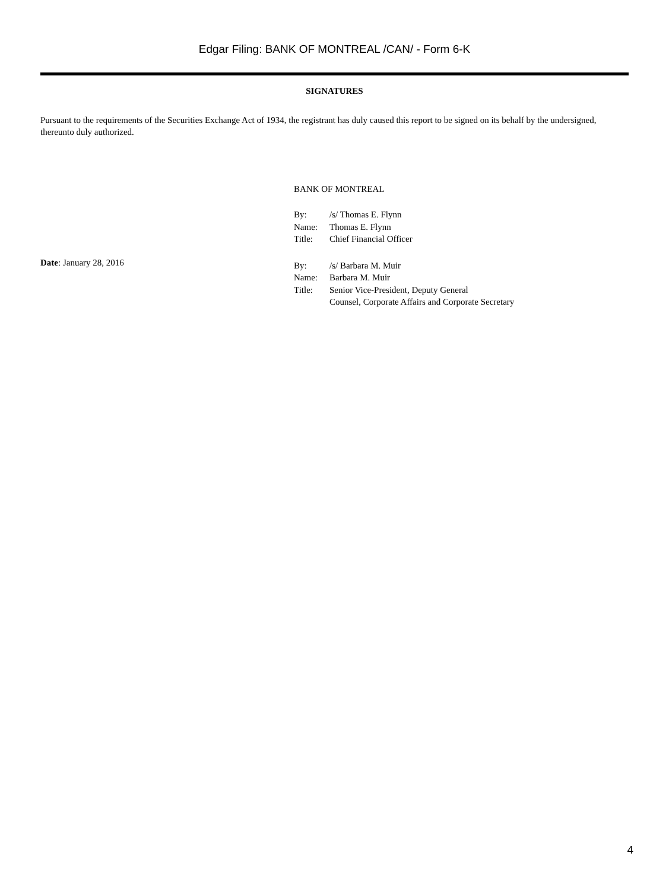Edgar Filing: BANK OF MONTREAL /CAN/ - Form 6-K
SIGNATURES
Pursuant to the requirements of the Securities Exchange Act of 1934, the registrant has duly caused this report to be signed on its behalf by the undersigned, thereunto duly authorized.
Date: January 28, 2016
BANK OF MONTREAL
| By: | /s/ Thomas E. Flynn |
| Name: | Thomas E. Flynn |
| Title: | Chief Financial Officer |
| By: | /s/ Barbara M. Muir |
| Name: | Barbara M. Muir |
| Title: | Senior Vice-President, Deputy General Counsel, Corporate Affairs and Corporate Secretary |
4